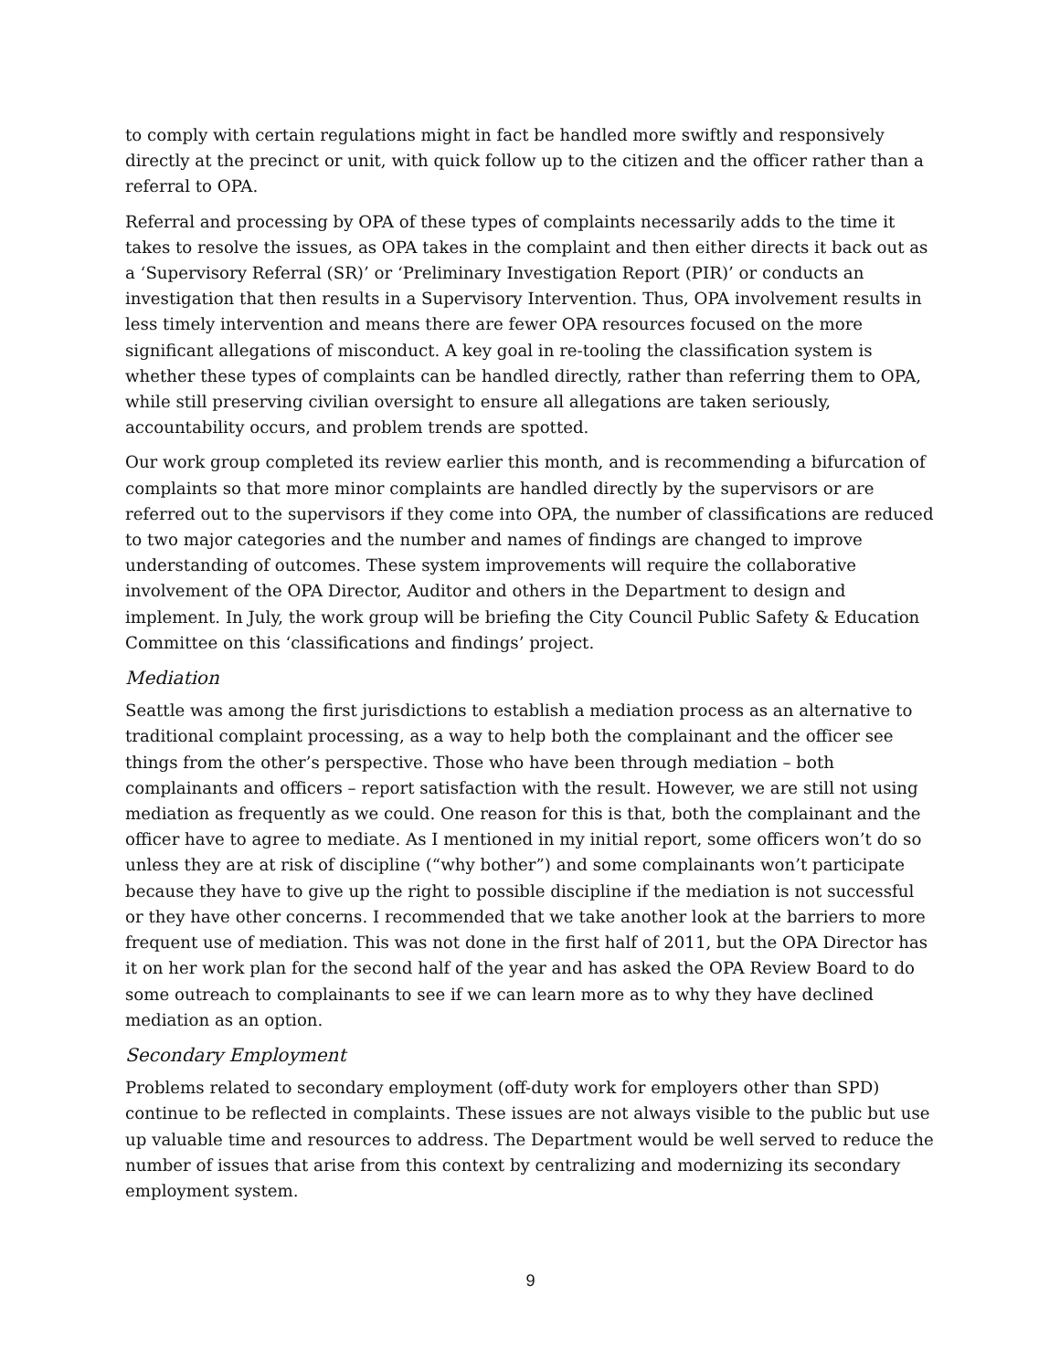to comply with certain regulations might in fact be handled more swiftly and responsively directly at the precinct or unit, with quick follow up to the citizen and the officer rather than a referral to OPA.
Referral and processing by OPA of these types of complaints necessarily adds to the time it takes to resolve the issues, as OPA takes in the complaint and then either directs it back out as a ‘Supervisory Referral (SR)’ or ‘Preliminary Investigation Report (PIR)’ or conducts an investigation that then results in a Supervisory Intervention. Thus, OPA involvement results in less timely intervention and means there are fewer OPA resources focused on the more significant allegations of misconduct. A key goal in re-tooling the classification system is whether these types of complaints can be handled directly, rather than referring them to OPA, while still preserving civilian oversight to ensure all allegations are taken seriously, accountability occurs, and problem trends are spotted.
Our work group completed its review earlier this month, and is recommending a bifurcation of complaints so that more minor complaints are handled directly by the supervisors or are referred out to the supervisors if they come into OPA, the number of classifications are reduced to two major categories and the number and names of findings are changed to improve understanding of outcomes. These system improvements will require the collaborative involvement of the OPA Director, Auditor and others in the Department to design and implement. In July, the work group will be briefing the City Council Public Safety & Education Committee on this ‘classifications and findings’ project.
Mediation
Seattle was among the first jurisdictions to establish a mediation process as an alternative to traditional complaint processing, as a way to help both the complainant and the officer see things from the other’s perspective. Those who have been through mediation – both complainants and officers – report satisfaction with the result. However, we are still not using mediation as frequently as we could. One reason for this is that, both the complainant and the officer have to agree to mediate. As I mentioned in my initial report, some officers won’t do so unless they are at risk of discipline (“why bother”) and some complainants won’t participate because they have to give up the right to possible discipline if the mediation is not successful or they have other concerns. I recommended that we take another look at the barriers to more frequent use of mediation. This was not done in the first half of 2011, but the OPA Director has it on her work plan for the second half of the year and has asked the OPA Review Board to do some outreach to complainants to see if we can learn more as to why they have declined mediation as an option.
Secondary Employment
Problems related to secondary employment (off-duty work for employers other than SPD) continue to be reflected in complaints. These issues are not always visible to the public but use up valuable time and resources to address. The Department would be well served to reduce the number of issues that arise from this context by centralizing and modernizing its secondary employment system.
9